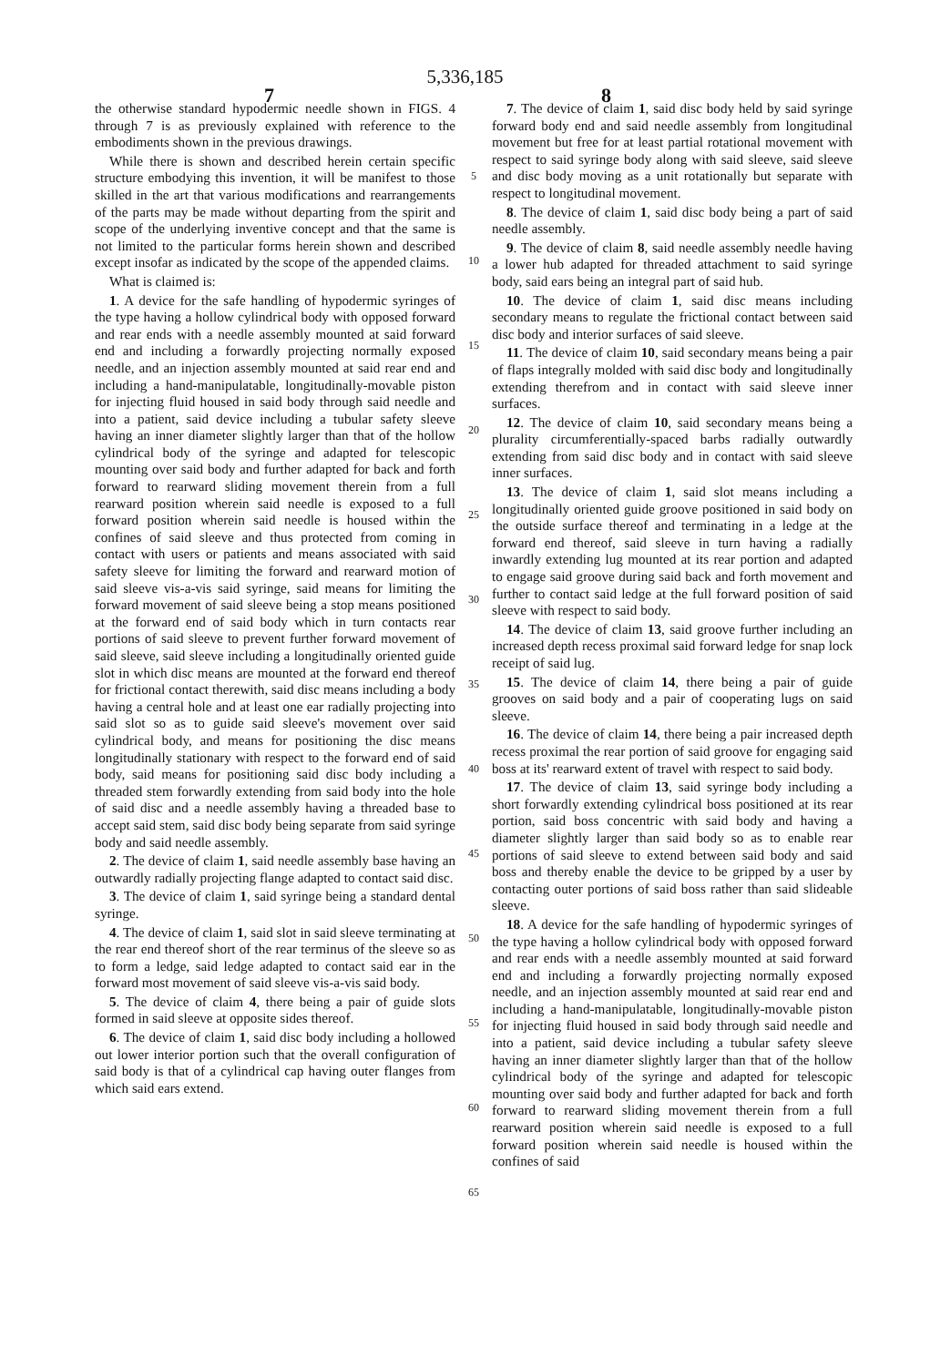5,336,185
7 8
the otherwise standard hypodermic needle shown in FIGS. 4 through 7 is as previously explained with reference to the embodiments shown in the previous drawings.
While there is shown and described herein certain specific structure embodying this invention, it will be manifest to those skilled in the art that various modifications and rearrangements of the parts may be made without departing from the spirit and scope of the underlying inventive concept and that the same is not limited to the particular forms herein shown and described except insofar as indicated by the scope of the appended claims.
What is claimed is:
1. A device for the safe handling of hypodermic syringes of the type having a hollow cylindrical body with opposed forward and rear ends with a needle assembly mounted at said forward end and including a forwardly projecting normally exposed needle, and an injection assembly mounted at said rear end and including a hand-manipulatable, longitudinally-movable piston for injecting fluid housed in said body through said needle and into a patient, said device including a tubular safety sleeve having an inner diameter slightly larger than that of the hollow cylindrical body of the syringe and adapted for telescopic mounting over said body and further adapted for back and forth forward to rearward sliding movement therein from a full rearward position wherein said needle is exposed to a full forward position wherein said needle is housed within the confines of said sleeve and thus protected from coming in contact with users or patients and means associated with said safety sleeve for limiting the forward and rearward motion of said sleeve vis-a-vis said syringe, said means for limiting the forward movement of said sleeve being a stop means positioned at the forward end of said body which in turn contacts rear portions of said sleeve to prevent further forward movement of said sleeve, said sleeve including a longitudinally oriented guide slot in which disc means are mounted at the forward end thereof for frictional contact therewith, said disc means including a body having a central hole and at least one ear radially projecting into said slot so as to guide said sleeve's movement over said cylindrical body, and means for positioning the disc means longitudinally stationary with respect to the forward end of said body, said means for positioning said disc body including a threaded stem forwardly extending from said body into the hole of said disc and a needle assembly having a threaded base to accept said stem, said disc body being separate from said syringe body and said needle assembly.
2. The device of claim 1, said needle assembly base having an outwardly radially projecting flange adapted to contact said disc.
3. The device of claim 1, said syringe being a standard dental syringe.
4. The device of claim 1, said slot in said sleeve terminating at the rear end thereof short of the rear terminus of the sleeve so as to form a ledge, said ledge adapted to contact said ear in the forward most movement of said sleeve vis-a-vis said body.
5. The device of claim 4, there being a pair of guide slots formed in said sleeve at opposite sides thereof.
6. The device of claim 1, said disc body including a hollowed out lower interior portion such that the overall configuration of said body is that of a cylindrical cap having outer flanges from which said ears extend.
5
10
15
20
25
30
35
40
45
50
55
60
65
7. The device of claim 1, said disc body held by said syringe forward body end and said needle assembly from longitudinal movement but free for at least partial rotational movement with respect to said syringe body along with said sleeve, said sleeve and disc body moving as a unit rotationally but separate with respect to longitudinal movement.
8. The device of claim 1, said disc body being a part of said needle assembly.
9. The device of claim 8, said needle assembly needle having a lower hub adapted for threaded attachment to said syringe body, said ears being an integral part of said hub.
10. The device of claim 1, said disc means including secondary means to regulate the frictional contact between said disc body and interior surfaces of said sleeve.
11. The device of claim 10, said secondary means being a pair of flaps integrally molded with said disc body and longitudinally extending therefrom and in contact with said sleeve inner surfaces.
12. The device of claim 10, said secondary means being a plurality circumferentially-spaced barbs radially outwardly extending from said disc body and in contact with said sleeve inner surfaces.
13. The device of claim 1, said slot means including a longitudinally oriented guide groove positioned in said body on the outside surface thereof and terminating in a ledge at the forward end thereof, said sleeve in turn having a radially inwardly extending lug mounted at its rear portion and adapted to engage said groove during said back and forth movement and further to contact said ledge at the full forward position of said sleeve with respect to said body.
14. The device of claim 13, said groove further including an increased depth recess proximal said forward ledge for snap lock receipt of said lug.
15. The device of claim 14, there being a pair of guide grooves on said body and a pair of cooperating lugs on said sleeve.
16. The device of claim 14, there being a pair increased depth recess proximal the rear portion of said groove for engaging said boss at its' rearward extent of travel with respect to said body.
17. The device of claim 13, said syringe body including a short forwardly extending cylindrical boss positioned at its rear portion, said boss concentric with said body and having a diameter slightly larger than said body so as to enable rear portions of said sleeve to extend between said body and said boss and thereby enable the device to be gripped by a user by contacting outer portions of said boss rather than said slideable sleeve.
18. A device for the safe handling of hypodermic syringes of the type having a hollow cylindrical body with opposed forward and rear ends with a needle assembly mounted at said forward end and including a forwardly projecting normally exposed needle, and an injection assembly mounted at said rear end and including a hand-manipulatable, longitudinally-movable piston for injecting fluid housed in said body through said needle and into a patient, said device including a tubular safety sleeve having an inner diameter slightly larger than that of the hollow cylindrical body of the syringe and adapted for telescopic mounting over said body and further adapted for back and forth forward to rearward sliding movement therein from a full rearward position wherein said needle is exposed to a full forward position wherein said needle is housed within the confines of said